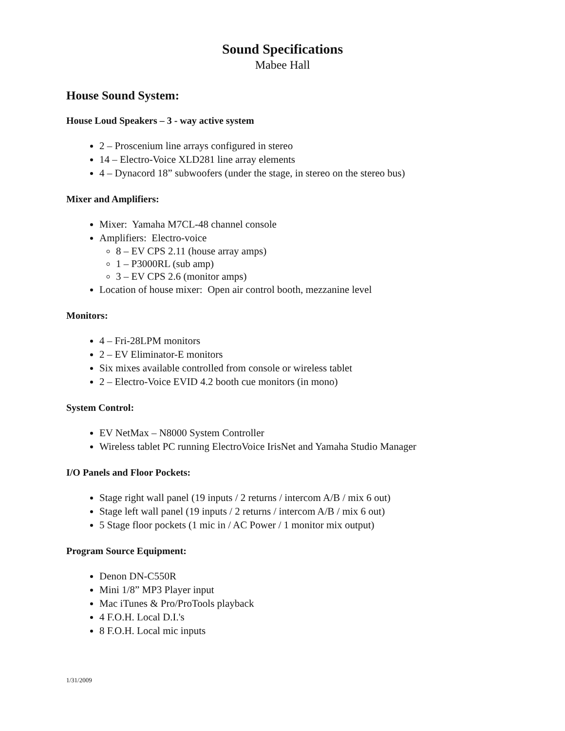Sound Specifications
Mabee Hall
House Sound System:
House Loud Speakers – 3 - way active system
2 – Proscenium line arrays configured in stereo
14 – Electro-Voice XLD281 line array elements
4 – Dynacord 18” subwoofers (under the stage, in stereo on the stereo bus)
Mixer and Amplifiers:
Mixer: Yamaha M7CL-48 channel console
Amplifiers: Electro-voice
8 – EV CPS 2.11 (house array amps)
1 – P3000RL (sub amp)
3 – EV CPS 2.6 (monitor amps)
Location of house mixer: Open air control booth, mezzanine level
Monitors:
4 – Fri-28LPM monitors
2 – EV Eliminator-E monitors
Six mixes available controlled from console or wireless tablet
2 – Electro-Voice EVID 4.2 booth cue monitors (in mono)
System Control:
EV NetMax – N8000 System Controller
Wireless tablet PC running ElectroVoice IrisNet and Yamaha Studio Manager
I/O Panels and Floor Pockets:
Stage right wall panel (19 inputs / 2 returns / intercom A/B / mix 6 out)
Stage left wall panel (19 inputs / 2 returns / intercom A/B / mix 6 out)
5 Stage floor pockets (1 mic in / AC Power / 1 monitor mix output)
Program Source Equipment:
Denon DN-C550R
Mini 1/8” MP3 Player input
Mac iTunes & Pro/ProTools playback
4 F.O.H. Local D.I.'s
8 F.O.H. Local mic inputs
1/31/2009